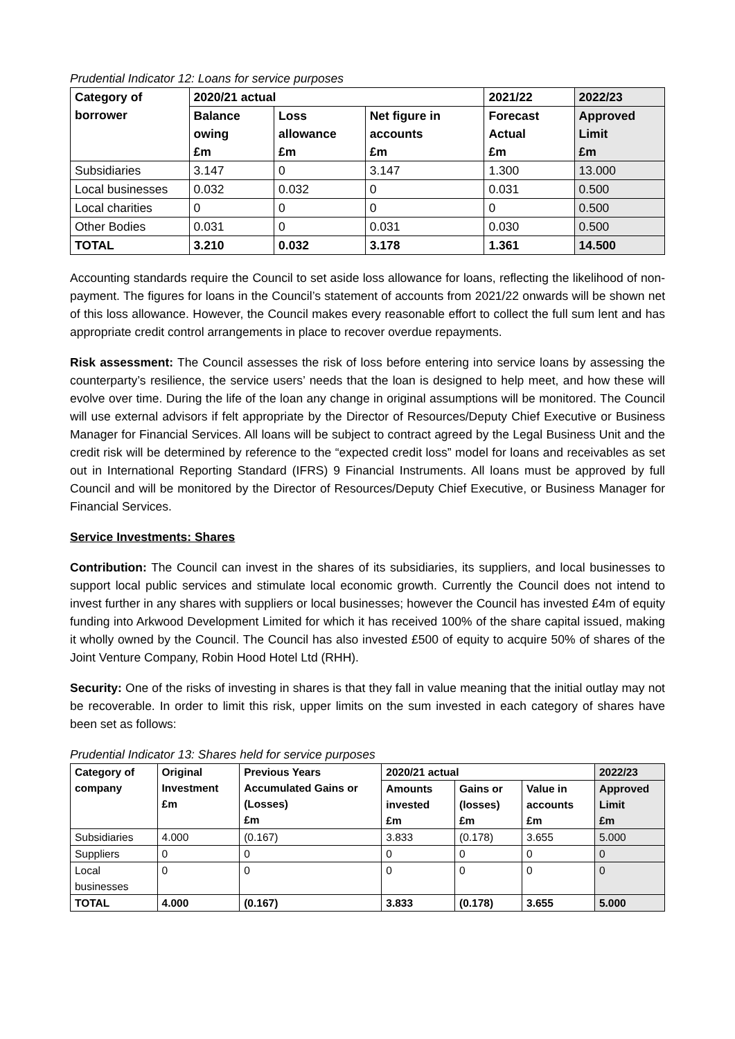Prudential Indicator 12: Loans for service purposes
| Category of borrower | 2020/21 actual | | | 2021/22 | 2022/23 |
| --- | --- | --- | --- | --- | --- |
| | Balance owing £m | Loss allowance £m | Net figure in accounts £m | Forecast Actual £m | Approved Limit £m |
| Subsidiaries | 3.147 | 0 | 3.147 | 1.300 | 13.000 |
| Local businesses | 0.032 | 0.032 | 0 | 0.031 | 0.500 |
| Local charities | 0 | 0 | 0 | 0 | 0.500 |
| Other Bodies | 0.031 | 0 | 0.031 | 0.030 | 0.500 |
| TOTAL | 3.210 | 0.032 | 3.178 | 1.361 | 14.500 |
Accounting standards require the Council to set aside loss allowance for loans, reflecting the likelihood of non-payment. The figures for loans in the Council’s statement of accounts from 2021/22 onwards will be shown net of this loss allowance. However, the Council makes every reasonable effort to collect the full sum lent and has appropriate credit control arrangements in place to recover overdue repayments.
Risk assessment: The Council assesses the risk of loss before entering into service loans by assessing the counterparty’s resilience, the service users’ needs that the loan is designed to help meet, and how these will evolve over time. During the life of the loan any change in original assumptions will be monitored. The Council will use external advisors if felt appropriate by the Director of Resources/Deputy Chief Executive or Business Manager for Financial Services. All loans will be subject to contract agreed by the Legal Business Unit and the credit risk will be determined by reference to the “expected credit loss” model for loans and receivables as set out in International Reporting Standard (IFRS) 9 Financial Instruments. All loans must be approved by full Council and will be monitored by the Director of Resources/Deputy Chief Executive, or Business Manager for Financial Services.
Service Investments: Shares
Contribution: The Council can invest in the shares of its subsidiaries, its suppliers, and local businesses to support local public services and stimulate local economic growth. Currently the Council does not intend to invest further in any shares with suppliers or local businesses; however the Council has invested £4m of equity funding into Arkwood Development Limited for which it has received 100% of the share capital issued, making it wholly owned by the Council. The Council has also invested £500 of equity to acquire 50% of shares of the Joint Venture Company, Robin Hood Hotel Ltd (RHH).
Security: One of the risks of investing in shares is that they fall in value meaning that the initial outlay may not be recoverable. In order to limit this risk, upper limits on the sum invested in each category of shares have been set as follows:
Prudential Indicator 13: Shares held for service purposes
| Category of company | Original Investment £m | Previous Years Accumulated Gains or (Losses) £m | 2020/21 actual | | | 2022/23 |
| --- | --- | --- | --- | --- | --- | --- |
| | | | Amounts invested £m | Gains or (losses) £m | Value in accounts £m | Approved Limit £m |
| Subsidiaries | 4.000 | (0.167) | 3.833 | (0.178) | 3.655 | 5.000 |
| Suppliers | 0 | 0 | 0 | 0 | 0 | 0 |
| Local businesses | 0 | 0 | 0 | 0 | 0 | 0 |
| TOTAL | 4.000 | (0.167) | 3.833 | (0.178) | 3.655 | 5.000 |